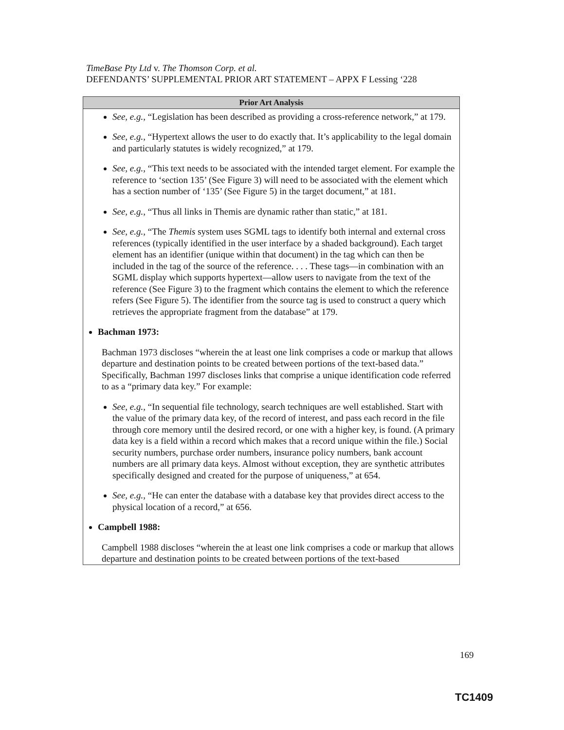TimeBase Pty Ltd v. The Thomson Corp. et al.
DEFENDANTS’ SUPPLEMENTAL PRIOR ART STATEMENT – APPX F Lessing ‘228
| Prior Art Analysis |
| --- |
| See, e.g. , “Legislation has been described as providing a cross-reference network,” at 179. See, e.g. , “Hypertext allows the user to do exactly that. It’s applicability to the legal domain and particularly statutes is widely recognized,” at 179. See, e.g. , “This text needs to be associated with the intended target element. For example the reference to ‘section 135’ (See Figure 3) will need to be associated with the element which has a section number of ‘135’ (See Figure 5) in the target document,” at 181. See, e.g. , “Thus all links in Themis are dynamic rather than static,” at 181. See, e.g. , “The Themis system uses SGML tags to identify both internal and external cross references (typically identified in the user interface by a shaded background). Each target element has an identifier (unique within that document) in the tag which can then be included in the tag of the source of the reference. . . . These tags—in combination with an SGML display which supports hypertext—allow users to navigate from the text of the reference (See Figure 3) to the fragment which contains the element to which the reference refers (See Figure 5). The identifier from the source tag is used to construct a query which retrieves the appropriate fragment from the database” at 179. Bachman 1973: Bachman 1973 discloses “wherein the at least one link comprises a code or markup that allows departure and destination points to be created between portions of the text-based data.” Specifically, Bachman 1997 discloses links that comprise a unique identification code referred to as a “primary data key.” For example: See, e.g. , “In sequential file technology, search techniques are well established. Start with the value of the primary data key, of the record of interest, and pass each record in the file through core memory until the desired record, or one with a higher key, is found. (A primary data key is a field within a record which makes that a record unique within the file.) Social security numbers, purchase order numbers, insurance policy numbers, bank account numbers are all primary data keys. Almost without exception, they are synthetic attributes specifically designed and created for the purpose of uniqueness,” at 654. See, e.g. , “He can enter the database with a database key that provides direct access to the physical location of a record,” at 656. Campbell 1988: Campbell 1988 discloses “wherein the at least one link comprises a code or markup that allows departure and destination points to be created between portions of the text-based |
169
TC1409